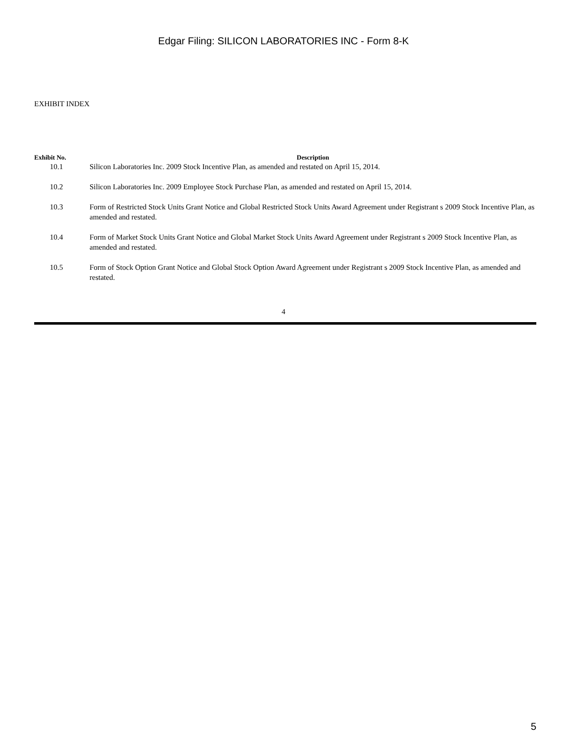Edgar Filing: SILICON LABORATORIES INC - Form 8-K
EXHIBIT INDEX
| Exhibit No. | Description |
| --- | --- |
| 10.1 | Silicon Laboratories Inc. 2009 Stock Incentive Plan, as amended and restated on April 15, 2014. |
| 10.2 | Silicon Laboratories Inc. 2009 Employee Stock Purchase Plan, as amended and restated on April 15, 2014. |
| 10.3 | Form of Restricted Stock Units Grant Notice and Global Restricted Stock Units Award Agreement under Registrant s 2009 Stock Incentive Plan, as amended and restated. |
| 10.4 | Form of Market Stock Units Grant Notice and Global Market Stock Units Award Agreement under Registrant s 2009 Stock Incentive Plan, as amended and restated. |
| 10.5 | Form of Stock Option Grant Notice and Global Stock Option Award Agreement under Registrant s 2009 Stock Incentive Plan, as amended and restated. |
4
5